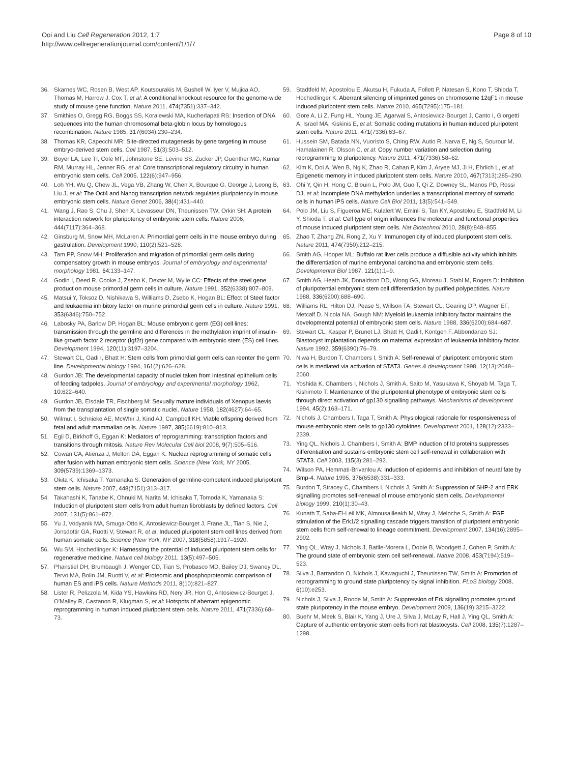Ooi and Liu Cell Regeneration 2012, 1:7
http://www.cellregenerationjournal.com/content/1/1/7
Page 8 of 10
36. Skarnes WC, Rosen B, West AP, Koutsourakis M, Bushell W, Iyer V, Mujica AO, Thomas M, Harrow J, Cox T, et al: A conditional knockout resource for the genome-wide study of mouse gene function. Nature 2011, 474(7351):337–342.
37. Smithies O, Gregg RG, Boggs SS, Koralewski MA, Kucherlapati RS: Insertion of DNA sequences into the human chromosomal beta-globin locus by homologous recombination. Nature 1985, 317(6034):230–234.
38. Thomas KR, Capecchi MR: Site-directed mutagenesis by gene targeting in mouse embryo-derived stem cells. Cell 1987, 51(3):503–512.
39. Boyer LA, Lee TI, Cole MF, Johnstone SE, Levine SS, Zucker JP, Guenther MG, Kumar RM, Murray HL, Jenner RG, et al: Core transcriptional regulatory circuitry in human embryonic stem cells. Cell 2005, 122(6):947–956.
40. Loh YH, Wu Q, Chew JL, Vega VB, Zhang W, Chen X, Bourque G, George J, Leong B, Liu J, et al: The Oct4 and Nanog transcription network regulates pluripotency in mouse embryonic stem cells. Nature Genet 2006, 38(4):431–440.
41. Wang J, Rao S, Chu J, Shen X, Levasseur DN, Theunissen TW, Orkin SH: A protein interaction network for pluripotency of embryonic stem cells. Nature 2006, 444(7117):364–368.
42. Ginsburg M, Snow MH, McLaren A: Primordial germ cells in the mouse embryo during gastrulation. Development 1990, 110(2):521–528.
43. Tam PP, Snow MH: Proliferation and migration of primordial germ cells during compensatory growth in mouse embryos. Journal of embryology and experimental morphology 1981, 64: 133–147.
44. Godin I, Deed R, Cooke J, Zsebo K, Dexter M, Wylie CC: Effects of the steel gene product on mouse primordial germ cells in culture. Nature 1991, 352(6338):807–809.
45. Matsui Y, Toksoz D, Nishikawa S, Williams D, Zsebo K, Hogan BL: Effect of Steel factor and leukaemia inhibitory factor on murine primordial germ cells in culture. Nature 1991, 353(6346):750–752.
46. Labosky PA, Barlow DP, Hogan BL: Mouse embryonic germ (EG) cell lines: transmission through the germline and differences in the methylation imprint of insulin-like growth factor 2 receptor (Igf2r) gene compared with embryonic stem (ES) cell lines. Development 1994, 120(11):3197–3204.
47. Stewart CL, Gadi I, Bhatt H: Stem cells from primordial germ cells can reenter the germ line. Developmental biology 1994, 161(2):626–628.
48. Gurdon JB: The developmental capacity of nuclei taken from intestinal epithelium cells of feeding tadpoles. Journal of embryology and experimental morphology 1962, 10: 622–640.
49. Gurdon JB, Elsdale TR, Fischberg M: Sexually mature individuals of Xenopus laevis from the transplantation of single somatic nuclei. Nature 1958, 182(4627):64–65.
50. Wilmut I, Schnieke AE, McWhir J, Kind AJ, Campbell KH: Viable offspring derived from fetal and adult mammalian cells. Nature 1997, 385(6619):810–813.
51. Egli D, Birkhoff G, Eggan K: Mediators of reprogramming: transcription factors and transitions through mitosis. Nature Rev Molecular Cell biol 2008, 9(7):505–516.
52. Cowan CA, Atienza J, Melton DA, Eggan K: Nuclear reprogramming of somatic cells after fusion with human embryonic stem cells. Science (New York, NY 2005, 309(5739):1369–1373.
53. Okita K, Ichisaka T, Yamanaka S: Generation of germline-competent induced pluripotent stem cells. Nature 2007, 448(7151):313–317.
54. Takahashi K, Tanabe K, Ohnuki M, Narita M, Ichisaka T, Tomoda K, Yamanaka S: Induction of pluripotent stem cells from adult human fibroblasts by defined factors. Cell 2007, 131(5):861–872.
55. Yu J, Vodyanik MA, Smuga-Otto K, Antosiewicz-Bourget J, Frane JL, Tian S, Nie J, Jonsdottir GA, Ruotti V, Stewart R, et al: Induced pluripotent stem cell lines derived from human somatic cells. Science (New York, NY 2007, 318(5858):1917–1920.
56. Wu SM, Hochedlinger K: Harnessing the potential of induced pluripotent stem cells for regenerative medicine. Nature cell biology 2011, 13(5):497–505.
57. Phanstiel DH, Brumbaugh J, Wenger CD, Tian S, Probasco MD, Bailey DJ, Swaney DL, Tervo MA, Bolin JM, Ruotti V, et al: Proteomic and phosphoproteomic comparison of human ES and iPS cells. Nature Methods 2011, 8(10):821–827.
58. Lister R, Pelizzola M, Kida YS, Hawkins RD, Nery JR, Hon G, Antosiewicz-Bourget J, O'Malley R, Castanon R, Klugman S, et al: Hotspots of aberrant epigenomic reprogramming in human induced pluripotent stem cells. Nature 2011, 471(7336):68–73.
59. Stadtfeld M, Apostolou E, Akutsu H, Fukuda A, Follett P, Natesan S, Kono T, Shioda T, Hochedlinger K: Aberrant silencing of imprinted genes on chromosome 12qF1 in mouse induced pluripotent stem cells. Nature 2010, 465(7295):175–181.
60. Gore A, Li Z, Fung HL, Young JE, Agarwal S, Antosiewicz-Bourget J, Canto I, Giorgetti A, Israel MA, Kiskinis E, et al: Somatic coding mutations in human induced pluripotent stem cells. Nature 2011, 471(7336):63–67.
61. Hussein SM, Batada NN, Vuoristo S, Ching RW, Autio R, Narva E, Ng S, Sourour M, Hamalainen R, Olsson C, et al: Copy number variation and selection during reprogramming to pluripotency. Nature 2011, 471(7336):58–62.
62. Kim K, Doi A, Wen B, Ng K, Zhao R, Cahan P, Kim J, Aryee MJ, Ji H, Ehrlich L, et al: Epigenetic memory in induced pluripotent stem cells. Nature 2010, 467(7313):285–290.
63. Ohi Y, Qin H, Hong C, Blouin L, Polo JM, Guo T, Qi Z, Downey SL, Manos PD, Rossi DJ, et al: Incomplete DNA methylation underlies a transcriptional memory of somatic cells in human iPS cells. Nature Cell Biol 2011, 13(5):541–549.
64. Polo JM, Liu S, Figueroa ME, Kulalert W, Eminli S, Tan KY, Apostolou E, Stadtfeld M, Li Y, Shioda T, et al: Cell type of origin influences the molecular and functional properties of mouse induced pluripotent stem cells. Nat Biotechnol 2010, 28(8):848–855.
65. Zhao T, Zhang ZN, Rong Z, Xu Y: Immunogenicity of induced pluripotent stem cells. Nature 2011, 474(7350):212–215.
66. Smith AG, Hooper ML: Buffalo rat liver cells produce a diffusible activity which inhibits the differentiation of murine embryonal carcinoma and embryonic stem cells. Developmental Biol 1987, 121(1):1–9.
67. Smith AG, Heath JK, Donaldson DD, Wong GG, Moreau J, Stahl M, Rogers D: Inhibition of pluripotential embryonic stem cell differentiation by purified polypeptides. Nature 1988, 336(6200):688–690.
68. Williams RL, Hilton DJ, Pease S, Willson TA, Stewart CL, Gearing DP, Wagner EF, Metcalf D, Nicola NA, Gough NM: Myeloid leukaemia inhibitory factor maintains the developmental potential of embryonic stem cells. Nature 1988, 336(6200):684–687.
69. Stewart CL, Kaspar P, Brunet LJ, Bhatt H, Gadi I, Kontgen F, Abbondanzo SJ: Blastocyst implantation depends on maternal expression of leukaemia inhibitory factor. Nature 1992, 359(6390):76–79.
70. Niwa H, Burdon T, Chambers I, Smith A: Self-renewal of pluripotent embryonic stem cells is mediated via activation of STAT3. Genes & development 1998, 12(13):2048–2060.
71. Yoshida K, Chambers I, Nichols J, Smith A, Saito M, Yasukawa K, Shoyab M, Taga T, Kishimoto T: Maintenance of the pluripotential phenotype of embryonic stem cells through direct activation of gp130 signalling pathways. Mechanisms of development 1994, 45(2):163–171.
72. Nichols J, Chambers I, Taga T, Smith A: Physiological rationale for responsiveness of mouse embryonic stem cells to gp130 cytokines. Development 2001, 128(12):2333–2339.
73. Ying QL, Nichols J, Chambers I, Smith A: BMP induction of Id proteins suppresses differentiation and sustains embryonic stem cell self-renewal in collaboration with STAT3. Cell 2003, 115(3):281–292.
74. Wilson PA, Hemmati-Brivanlou A: Induction of epidermis and inhibition of neural fate by Bmp-4. Nature 1995, 376(6538):331–333.
75. Burdon T, Stracey C, Chambers I, Nichols J, Smith A: Suppression of SHP-2 and ERK signalling promotes self-renewal of mouse embryonic stem cells. Developmental biology 1999, 210(1):30–43.
76. Kunath T, Saba-El-Leil MK, Almousailleakh M, Wray J, Meloche S, Smith A: FGF stimulation of the Erk1/2 signalling cascade triggers transition of pluripotent embryonic stem cells from self-renewal to lineage commitment. Development 2007, 134(16):2895–2902.
77. Ying QL, Wray J, Nichols J, Batlle-Morera L, Doble B, Woodgett J, Cohen P, Smith A: The ground state of embryonic stem cell self-renewal. Nature 2008, 453(7194):519–523.
78. Silva J, Barrandon O, Nichols J, Kawaguchi J, Theunissen TW, Smith A: Promotion of reprogramming to ground state pluripotency by signal inhibition. PLoS biology 2008, 6(10):e253.
79. Nichols J, Silva J, Roode M, Smith A: Suppression of Erk signalling promotes ground state pluripotency in the mouse embryo. Development 2009, 136(19):3215–3222.
80. Buehr M, Meek S, Blair K, Yang J, Ure J, Silva J, McLay R, Hall J, Ying QL, Smith A: Capture of authentic embryonic stem cells from rat blastocysts. Cell 2008, 135(7):1287–1298.